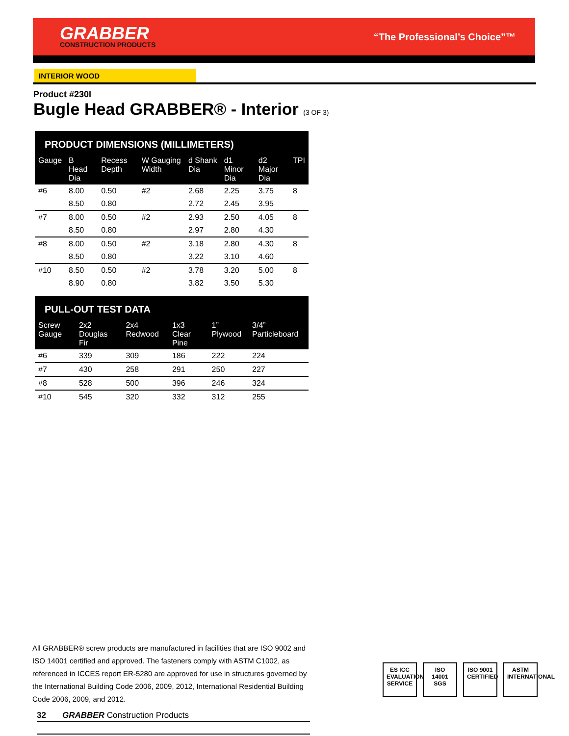GRABBER
CONSTRUCTION PRODUCTS
“The Professional’s Choice”™
INTERIOR WOOD
Product #230I
Bugle Head GRABBER® - Interior (3 OF 3)
PRODUCT DIMENSIONS (MILLIMETERS)
| Gauge | B Head Dia | Recess Depth | W Gauging Width | d Shank Dia | d1 Minor Dia | d2 Major Dia | TPI |
| --- | --- | --- | --- | --- | --- | --- | --- |
| #6 | 8.00 | 0.50 | #2 | 2.68 | 2.25 | 3.75 | 8 |
| | 8.50 | 0.80 | | 2.72 | 2.45 | 3.95 | |
| #7 | 8.00 | 0.50 | #2 | 2.93 | 2.50 | 4.05 | 8 |
| | 8.50 | 0.80 | | 2.97 | 2.80 | 4.30 | |
| #8 | 8.00 | 0.50 | #2 | 3.18 | 2.80 | 4.30 | 8 |
| | 8.50 | 0.80 | | 3.22 | 3.10 | 4.60 | |
| #10 | 8.50 | 0.50 | #2 | 3.78 | 3.20 | 5.00 | 8 |
| | 8.90 | 0.80 | | 3.82 | 3.50 | 5.30 | |
PULL-OUT TEST DATA
| Screw Gauge | 2x2 Douglas Fir | 2x4 Redwood | 1x3 Clear Pine | 1” Plywood | 3/4” Particleboard |
| --- | --- | --- | --- | --- | --- |
| #6 | 339 | 309 | 186 | 222 | 224 |
| #7 | 430 | 258 | 291 | 250 | 227 |
| #8 | 528 | 500 | 396 | 246 | 324 |
| #10 | 545 | 320 | 332 | 312 | 255 |
All GRABBER® screw products are manufactured in facilities that are ISO 9002 and ISO 14001 certified and approved. The fasteners comply with ASTM C1002, as referenced in ICCES report ER-5280 are approved for use in structures governed by the International Building Code 2006, 2009, 2012, International Residential Building Code 2006, 2009, and 2012.
ES ICC EVALUATION SERVICE
ISO 14001 SGS
ISO 9001 CERTIFIED
ASTM INTERNATIONAL
32 GRABBER Construction Products